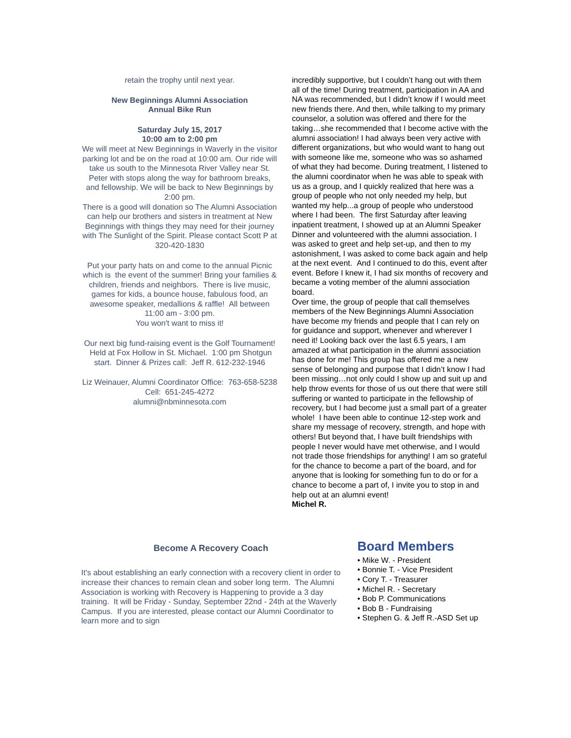retain the trophy until next year.
New Beginnings Alumni Association
Annual Bike Run
Saturday July 15, 2017
10:00 am to 2:00 pm
We will meet at New Beginnings in Waverly in the visitor parking lot and be on the road at 10:00 am. Our ride will take us south to the Minnesota River Valley near St. Peter with stops along the way for bathroom breaks, and fellowship. We will be back to New Beginnings by 2:00 pm.
There is a good will donation so The Alumni Association can help our brothers and sisters in treatment at New Beginnings with things they may need for their journey with The Sunlight of the Spirit. Please contact Scott P at 320-420-1830
Put your party hats on and come to the annual Picnic which is the event of the summer! Bring your families & children, friends and neighbors. There is live music, games for kids, a bounce house, fabulous food, an awesome speaker, medallions & raffle! All between
11:00 am - 3:00 pm.
You won't want to miss it!
Our next big fund-raising event is the Golf Tournament! Held at Fox Hollow in St. Michael. 1:00 pm Shotgun start. Dinner & Prizes call: Jeff R. 612-232-1946
Liz Weinauer, Alumni Coordinator Office: 763-658-5238
Cell: 651-245-4272
alumni@nbminnesota.com
incredibly supportive, but I couldn’t hang out with them all of the time! During treatment, participation in AA and NA was recommended, but I didn’t know if I would meet new friends there. And then, while talking to my primary counselor, a solution was offered and there for the taking…she recommended that I become active with the alumni association! I had always been very active with different organizations, but who would want to hang out with someone like me, someone who was so ashamed of what they had become. During treatment, I listened to the alumni coordinator when he was able to speak with us as a group, and I quickly realized that here was a group of people who not only needed my help, but wanted my help...a group of people who understood where I had been. The first Saturday after leaving inpatient treatment, I showed up at an Alumni Speaker Dinner and volunteered with the alumni association. I was asked to greet and help set-up, and then to my astonishment, I was asked to come back again and help at the next event. And I continued to do this, event after event. Before I knew it, I had six months of recovery and became a voting member of the alumni association board.
Over time, the group of people that call themselves members of the New Beginnings Alumni Association have become my friends and people that I can rely on for guidance and support, whenever and wherever I need it! Looking back over the last 6.5 years, I am amazed at what participation in the alumni association has done for me! This group has offered me a new sense of belonging and purpose that I didn’t know I had been missing…not only could I show up and suit up and help throw events for those of us out there that were still suffering or wanted to participate in the fellowship of recovery, but I had become just a small part of a greater whole! I have been able to continue 12-step work and share my message of recovery, strength, and hope with others! But beyond that, I have built friendships with people I never would have met otherwise, and I would not trade those friendships for anything! I am so grateful for the chance to become a part of the board, and for anyone that is looking for something fun to do or for a chance to become a part of, I invite you to stop in and help out at an alumni event!
Michel R.
Become A Recovery Coach
It's about establishing an early connection with a recovery client in order to increase their chances to remain clean and sober long term. The Alumni Association is working with Recovery is Happening to provide a 3 day training. It will be Friday - Sunday, September 22nd - 24th at the Waverly Campus. If you are interested, please contact our Alumni Coordinator to learn more and to sign
Board Members
• Mike W. - President
• Bonnie T. - Vice President
• Cory T. - Treasurer
• Michel R. - Secretary
• Bob P. Communications
• Bob B - Fundraising
• Stephen G. & Jeff R.-ASD Set up